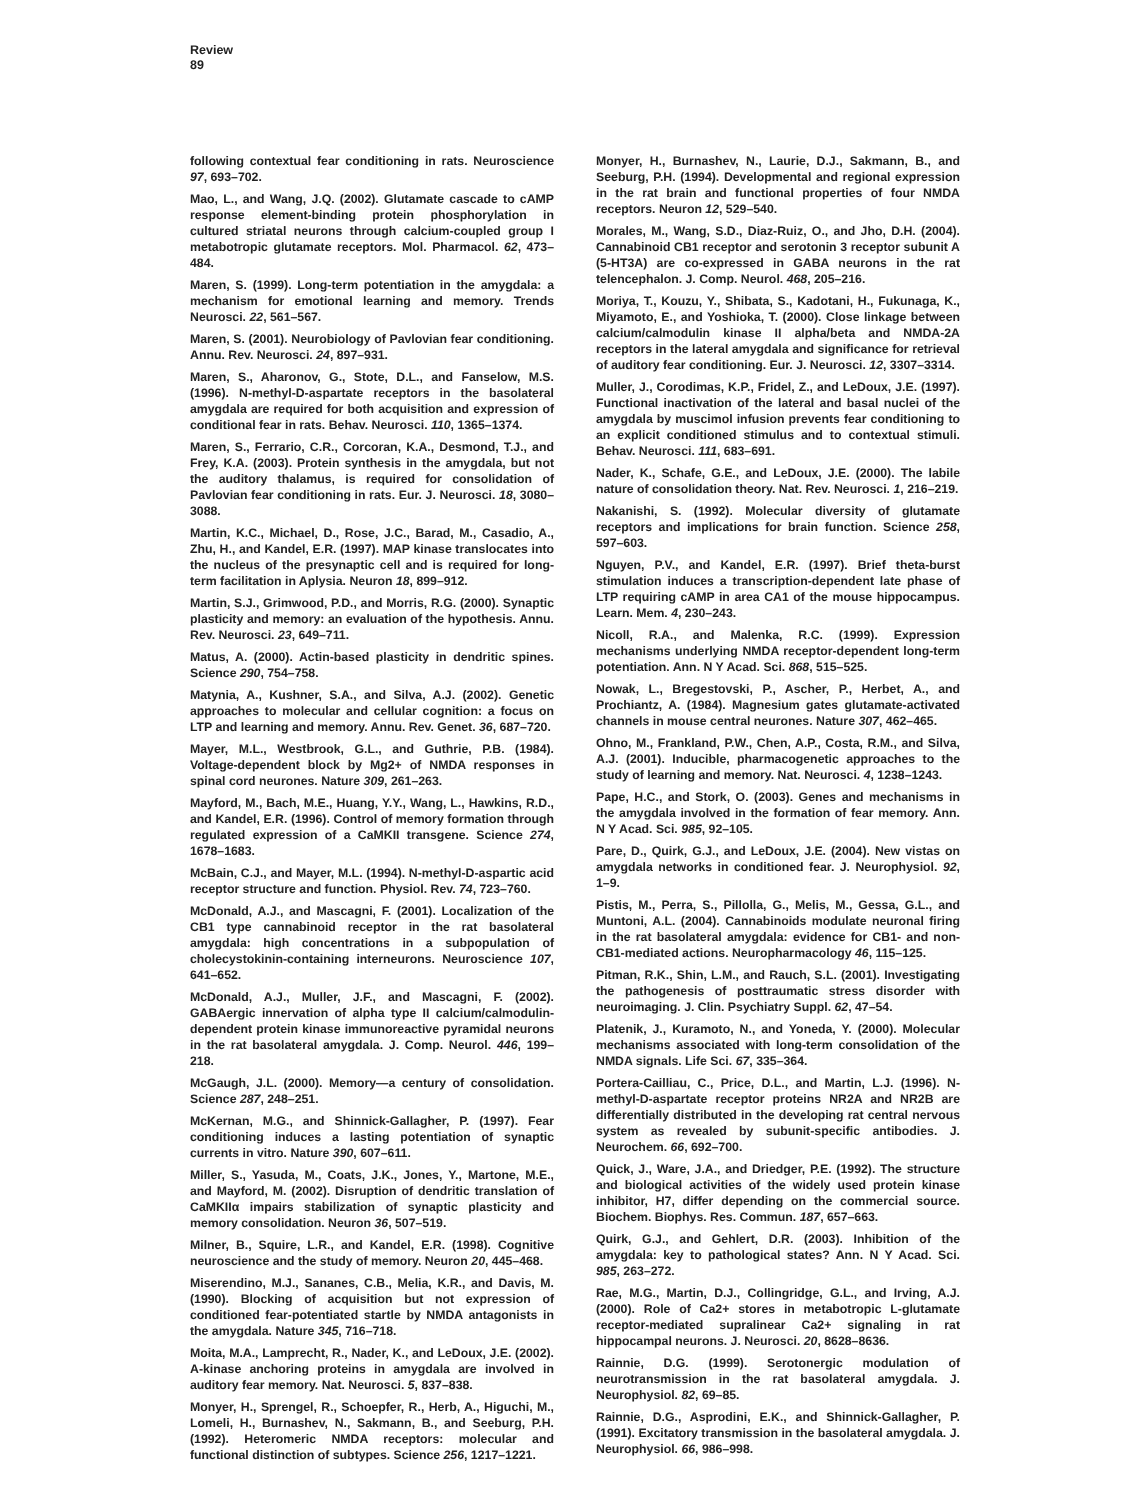Review
89
following contextual fear conditioning in rats. Neuroscience 97, 693–702.
Mao, L., and Wang, J.Q. (2002). Glutamate cascade to cAMP response element-binding protein phosphorylation in cultured striatal neurons through calcium-coupled group I metabotropic glutamate receptors. Mol. Pharmacol. 62, 473–484.
Maren, S. (1999). Long-term potentiation in the amygdala: a mechanism for emotional learning and memory. Trends Neurosci. 22, 561–567.
Maren, S. (2001). Neurobiology of Pavlovian fear conditioning. Annu. Rev. Neurosci. 24, 897–931.
Maren, S., Aharonov, G., Stote, D.L., and Fanselow, M.S. (1996). N-methyl-D-aspartate receptors in the basolateral amygdala are required for both acquisition and expression of conditional fear in rats. Behav. Neurosci. 110, 1365–1374.
Maren, S., Ferrario, C.R., Corcoran, K.A., Desmond, T.J., and Frey, K.A. (2003). Protein synthesis in the amygdala, but not the auditory thalamus, is required for consolidation of Pavlovian fear conditioning in rats. Eur. J. Neurosci. 18, 3080–3088.
Martin, K.C., Michael, D., Rose, J.C., Barad, M., Casadio, A., Zhu, H., and Kandel, E.R. (1997). MAP kinase translocates into the nucleus of the presynaptic cell and is required for long-term facilitation in Aplysia. Neuron 18, 899–912.
Martin, S.J., Grimwood, P.D., and Morris, R.G. (2000). Synaptic plasticity and memory: an evaluation of the hypothesis. Annu. Rev. Neurosci. 23, 649–711.
Matus, A. (2000). Actin-based plasticity in dendritic spines. Science 290, 754–758.
Matynia, A., Kushner, S.A., and Silva, A.J. (2002). Genetic approaches to molecular and cellular cognition: a focus on LTP and learning and memory. Annu. Rev. Genet. 36, 687–720.
Mayer, M.L., Westbrook, G.L., and Guthrie, P.B. (1984). Voltage-dependent block by Mg2+ of NMDA responses in spinal cord neurones. Nature 309, 261–263.
Mayford, M., Bach, M.E., Huang, Y.Y., Wang, L., Hawkins, R.D., and Kandel, E.R. (1996). Control of memory formation through regulated expression of a CaMKII transgene. Science 274, 1678–1683.
McBain, C.J., and Mayer, M.L. (1994). N-methyl-D-aspartic acid receptor structure and function. Physiol. Rev. 74, 723–760.
McDonald, A.J., and Mascagni, F. (2001). Localization of the CB1 type cannabinoid receptor in the rat basolateral amygdala: high concentrations in a subpopulation of cholecystokinin-containing interneurons. Neuroscience 107, 641–652.
McDonald, A.J., Muller, J.F., and Mascagni, F. (2002). GABAergic innervation of alpha type II calcium/calmodulin-dependent protein kinase immunoreactive pyramidal neurons in the rat basolateral amygdala. J. Comp. Neurol. 446, 199–218.
McGaugh, J.L. (2000). Memory—a century of consolidation. Science 287, 248–251.
McKernan, M.G., and Shinnick-Gallagher, P. (1997). Fear conditioning induces a lasting potentiation of synaptic currents in vitro. Nature 390, 607–611.
Miller, S., Yasuda, M., Coats, J.K., Jones, Y., Martone, M.E., and Mayford, M. (2002). Disruption of dendritic translation of CaMKIIα impairs stabilization of synaptic plasticity and memory consolidation. Neuron 36, 507–519.
Milner, B., Squire, L.R., and Kandel, E.R. (1998). Cognitive neuroscience and the study of memory. Neuron 20, 445–468.
Miserendino, M.J., Sananes, C.B., Melia, K.R., and Davis, M. (1990). Blocking of acquisition but not expression of conditioned fear-potentiated startle by NMDA antagonists in the amygdala. Nature 345, 716–718.
Moita, M.A., Lamprecht, R., Nader, K., and LeDoux, J.E. (2002). A-kinase anchoring proteins in amygdala are involved in auditory fear memory. Nat. Neurosci. 5, 837–838.
Monyer, H., Sprengel, R., Schoepfer, R., Herb, A., Higuchi, M., Lomeli, H., Burnashev, N., Sakmann, B., and Seeburg, P.H. (1992). Heteromeric NMDA receptors: molecular and functional distinction of subtypes. Science 256, 1217–1221.
Monyer, H., Burnashev, N., Laurie, D.J., Sakmann, B., and Seeburg, P.H. (1994). Developmental and regional expression in the rat brain and functional properties of four NMDA receptors. Neuron 12, 529–540.
Morales, M., Wang, S.D., Diaz-Ruiz, O., and Jho, D.H. (2004). Cannabinoid CB1 receptor and serotonin 3 receptor subunit A (5-HT3A) are co-expressed in GABA neurons in the rat telencephalon. J. Comp. Neurol. 468, 205–216.
Moriya, T., Kouzu, Y., Shibata, S., Kadotani, H., Fukunaga, K., Miyamoto, E., and Yoshioka, T. (2000). Close linkage between calcium/calmodulin kinase II alpha/beta and NMDA-2A receptors in the lateral amygdala and significance for retrieval of auditory fear conditioning. Eur. J. Neurosci. 12, 3307–3314.
Muller, J., Corodimas, K.P., Fridel, Z., and LeDoux, J.E. (1997). Functional inactivation of the lateral and basal nuclei of the amygdala by muscimol infusion prevents fear conditioning to an explicit conditioned stimulus and to contextual stimuli. Behav. Neurosci. 111, 683–691.
Nader, K., Schafe, G.E., and LeDoux, J.E. (2000). The labile nature of consolidation theory. Nat. Rev. Neurosci. 1, 216–219.
Nakanishi, S. (1992). Molecular diversity of glutamate receptors and implications for brain function. Science 258, 597–603.
Nguyen, P.V., and Kandel, E.R. (1997). Brief theta-burst stimulation induces a transcription-dependent late phase of LTP requiring cAMP in area CA1 of the mouse hippocampus. Learn. Mem. 4, 230–243.
Nicoll, R.A., and Malenka, R.C. (1999). Expression mechanisms underlying NMDA receptor-dependent long-term potentiation. Ann. N Y Acad. Sci. 868, 515–525.
Nowak, L., Bregestovski, P., Ascher, P., Herbet, A., and Prochiantz, A. (1984). Magnesium gates glutamate-activated channels in mouse central neurones. Nature 307, 462–465.
Ohno, M., Frankland, P.W., Chen, A.P., Costa, R.M., and Silva, A.J. (2001). Inducible, pharmacogenetic approaches to the study of learning and memory. Nat. Neurosci. 4, 1238–1243.
Pape, H.C., and Stork, O. (2003). Genes and mechanisms in the amygdala involved in the formation of fear memory. Ann. N Y Acad. Sci. 985, 92–105.
Pare, D., Quirk, G.J., and LeDoux, J.E. (2004). New vistas on amygdala networks in conditioned fear. J. Neurophysiol. 92, 1–9.
Pistis, M., Perra, S., Pillolla, G., Melis, M., Gessa, G.L., and Muntoni, A.L. (2004). Cannabinoids modulate neuronal firing in the rat basolateral amygdala: evidence for CB1- and non-CB1-mediated actions. Neuropharmacology 46, 115–125.
Pitman, R.K., Shin, L.M., and Rauch, S.L. (2001). Investigating the pathogenesis of posttraumatic stress disorder with neuroimaging. J. Clin. Psychiatry Suppl. 62, 47–54.
Platenik, J., Kuramoto, N., and Yoneda, Y. (2000). Molecular mechanisms associated with long-term consolidation of the NMDA signals. Life Sci. 67, 335–364.
Portera-Cailliau, C., Price, D.L., and Martin, L.J. (1996). N-methyl-D-aspartate receptor proteins NR2A and NR2B are differentially distributed in the developing rat central nervous system as revealed by subunit-specific antibodies. J. Neurochem. 66, 692–700.
Quick, J., Ware, J.A., and Driedger, P.E. (1992). The structure and biological activities of the widely used protein kinase inhibitor, H7, differ depending on the commercial source. Biochem. Biophys. Res. Commun. 187, 657–663.
Quirk, G.J., and Gehlert, D.R. (2003). Inhibition of the amygdala: key to pathological states? Ann. N Y Acad. Sci. 985, 263–272.
Rae, M.G., Martin, D.J., Collingridge, G.L., and Irving, A.J. (2000). Role of Ca2+ stores in metabotropic L-glutamate receptor-mediated supralinear Ca2+ signaling in rat hippocampal neurons. J. Neurosci. 20, 8628–8636.
Rainnie, D.G. (1999). Serotonergic modulation of neurotransmission in the rat basolateral amygdala. J. Neurophysiol. 82, 69–85.
Rainnie, D.G., Asprodini, E.K., and Shinnick-Gallagher, P. (1991). Excitatory transmission in the basolateral amygdala. J. Neurophysiol. 66, 986–998.